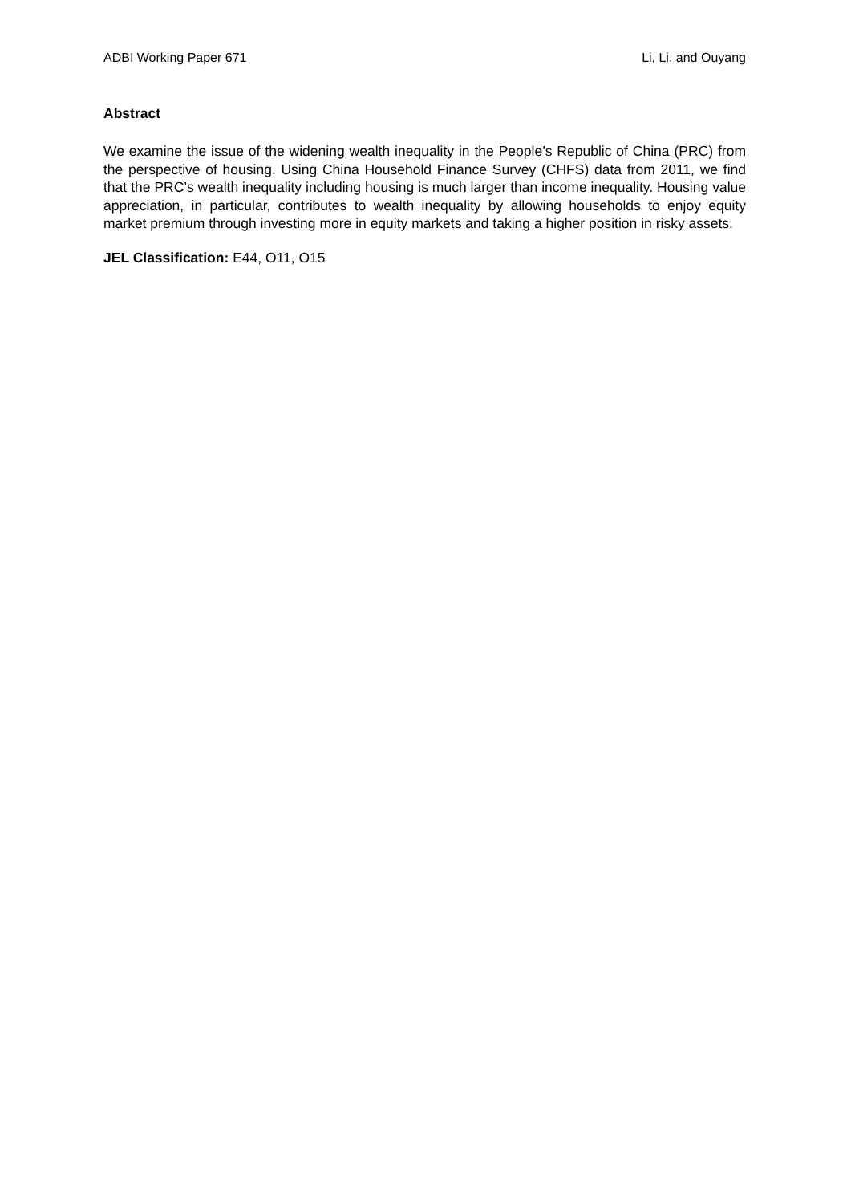ADBI Working Paper 671 Li, Li, and Ouyang
Abstract
We examine the issue of the widening wealth inequality in the People’s Republic of China (PRC) from the perspective of housing. Using China Household Finance Survey (CHFS) data from 2011, we find that the PRC’s wealth inequality including housing is much larger than income inequality. Housing value appreciation, in particular, contributes to wealth inequality by allowing households to enjoy equity market premium through investing more in equity markets and taking a higher position in risky assets.
JEL Classification: E44, O11, O15